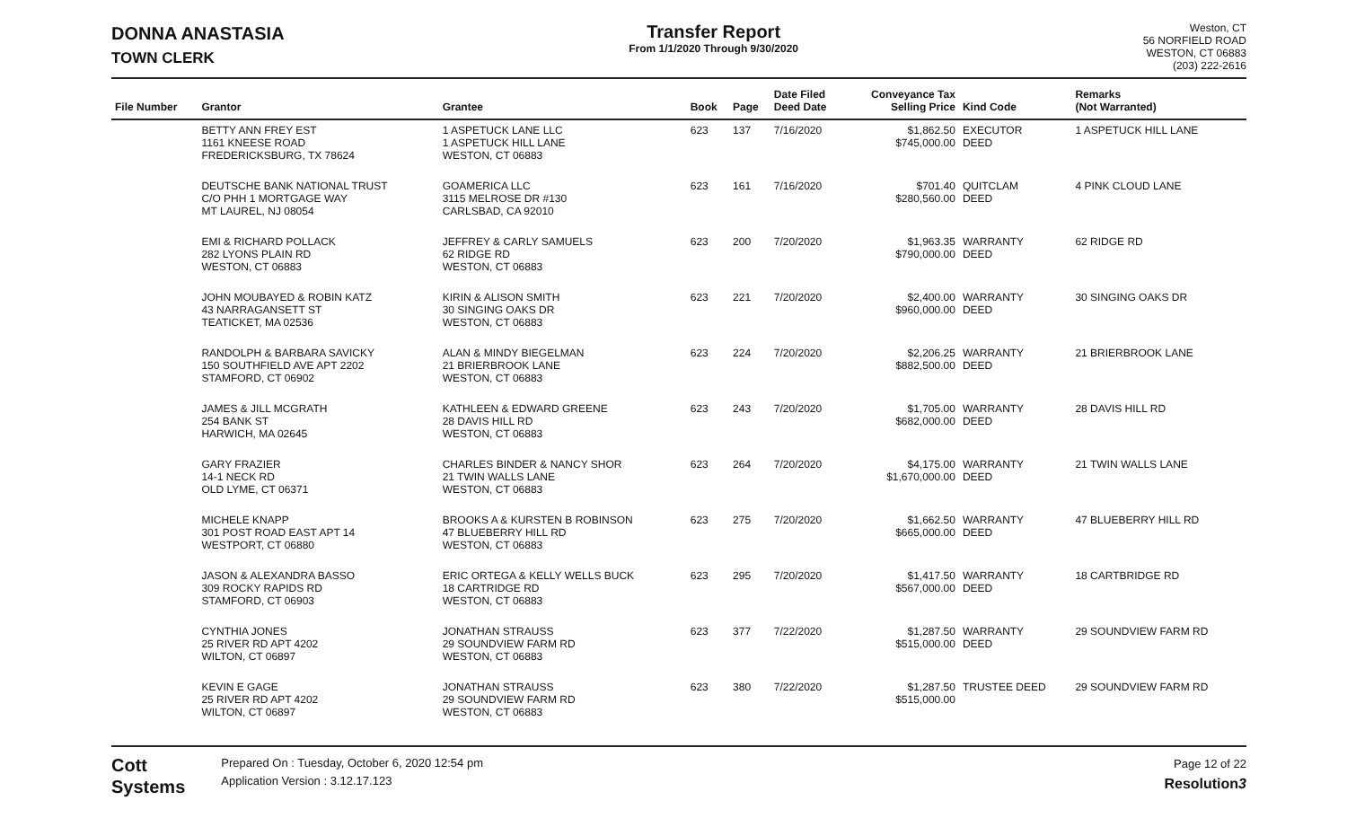DONNA ANASTASIA
TOWN CLERK
Transfer Report
From 1/1/2020 Through 9/30/2020
Weston, CT
56 NORFIELD ROAD
WESTON, CT 06883
(203) 222-2616
| File Number | Grantor | Grantee | Book | Page | Date Filed Deed Date | Conveyance Tax Selling Price | Kind Code | Remarks (Not Warranted) |
| --- | --- | --- | --- | --- | --- | --- | --- | --- |
| | BETTY ANN FREY EST 1161 KNEESE ROAD FREDERICKSBURG, TX 78624 | 1 ASPETUCK LANE LLC 1 ASPETUCK HILL LANE WESTON, CT 06883 | 623 | 137 | 7/16/2020 | $1,862.50 $745,000.00 | EXECUTOR DEED | 1 ASPETUCK HILL LANE |
| | DEUTSCHE BANK NATIONAL TRUST C/O PHH 1 MORTGAGE WAY MT LAUREL, NJ 08054 | GOAMERICA LLC 3115 MELROSE DR #130 CARLSBAD, CA 92010 | 623 | 161 | 7/16/2020 | $701.40 $280,560.00 | QUITCLAM DEED | 4 PINK CLOUD LANE |
| | EMI & RICHARD POLLACK 282 LYONS PLAIN RD WESTON, CT 06883 | JEFFREY & CARLY SAMUELS 62 RIDGE RD WESTON, CT 06883 | 623 | 200 | 7/20/2020 | $1,963.35 $790,000.00 | WARRANTY DEED | 62 RIDGE RD |
| | JOHN MOUBAYED & ROBIN KATZ 43 NARRAGANSETT ST TEATICKET, MA 02536 | KIRIN & ALISON SMITH 30 SINGING OAKS DR WESTON, CT 06883 | 623 | 221 | 7/20/2020 | $2,400.00 $960,000.00 | WARRANTY DEED | 30 SINGING OAKS DR |
| | RANDOLPH & BARBARA SAVICKY 150 SOUTHFIELD AVE APT 2202 STAMFORD, CT 06902 | ALAN & MINDY BIEGELMAN 21 BRIERBROOK LANE WESTON, CT 06883 | 623 | 224 | 7/20/2020 | $2,206.25 $882,500.00 | WARRANTY DEED | 21 BRIERBROOK LANE |
| | JAMES & JILL MCGRATH 254 BANK ST HARWICH, MA 02645 | KATHLEEN & EDWARD GREENE 28 DAVIS HILL RD WESTON, CT 06883 | 623 | 243 | 7/20/2020 | $1,705.00 $682,000.00 | WARRANTY DEED | 28 DAVIS HILL RD |
| | GARY FRAZIER 14-1 NECK RD OLD LYME, CT 06371 | CHARLES BINDER & NANCY SHOR 21 TWIN WALLS LANE WESTON, CT 06883 | 623 | 264 | 7/20/2020 | $4,175.00 $1,670,000.00 | WARRANTY DEED | 21 TWIN WALLS LANE |
| | MICHELE KNAPP 301 POST ROAD EAST APT 14 WESTPORT, CT 06880 | BROOKS A & KURSTEN B ROBINSON 47 BLUEBERRY HILL RD WESTON, CT 06883 | 623 | 275 | 7/20/2020 | $1,662.50 $665,000.00 | WARRANTY DEED | 47 BLUEBERRY HILL RD |
| | JASON & ALEXANDRA BASSO 309 ROCKY RAPIDS RD STAMFORD, CT 06903 | ERIC ORTEGA & KELLY WELLS BUCK 18 CARTRIDGE RD WESTON, CT 06883 | 623 | 295 | 7/20/2020 | $1,417.50 $567,000.00 | WARRANTY DEED | 18 CARTBRIDGE RD |
| | CYNTHIA JONES 25 RIVER RD APT 4202 WILTON, CT 06897 | JONATHAN STRAUSS 29 SOUNDVIEW FARM RD WESTON, CT 06883 | 623 | 377 | 7/22/2020 | $1,287.50 $515,000.00 | WARRANTY DEED | 29 SOUNDVIEW FARM RD |
| | KEVIN E GAGE 25 RIVER RD APT 4202 WILTON, CT 06897 | JONATHAN STRAUSS 29 SOUNDVIEW FARM RD WESTON, CT 06883 | 623 | 380 | 7/22/2020 | $1,287.50 $515,000.00 | TRUSTEE DEED | 29 SOUNDVIEW FARM RD |
Cott
Systems
Prepared On : Tuesday, October 6, 2020 12:54 pm
Application Version : 3.12.17.123
Page 12 of 22
Resolution3